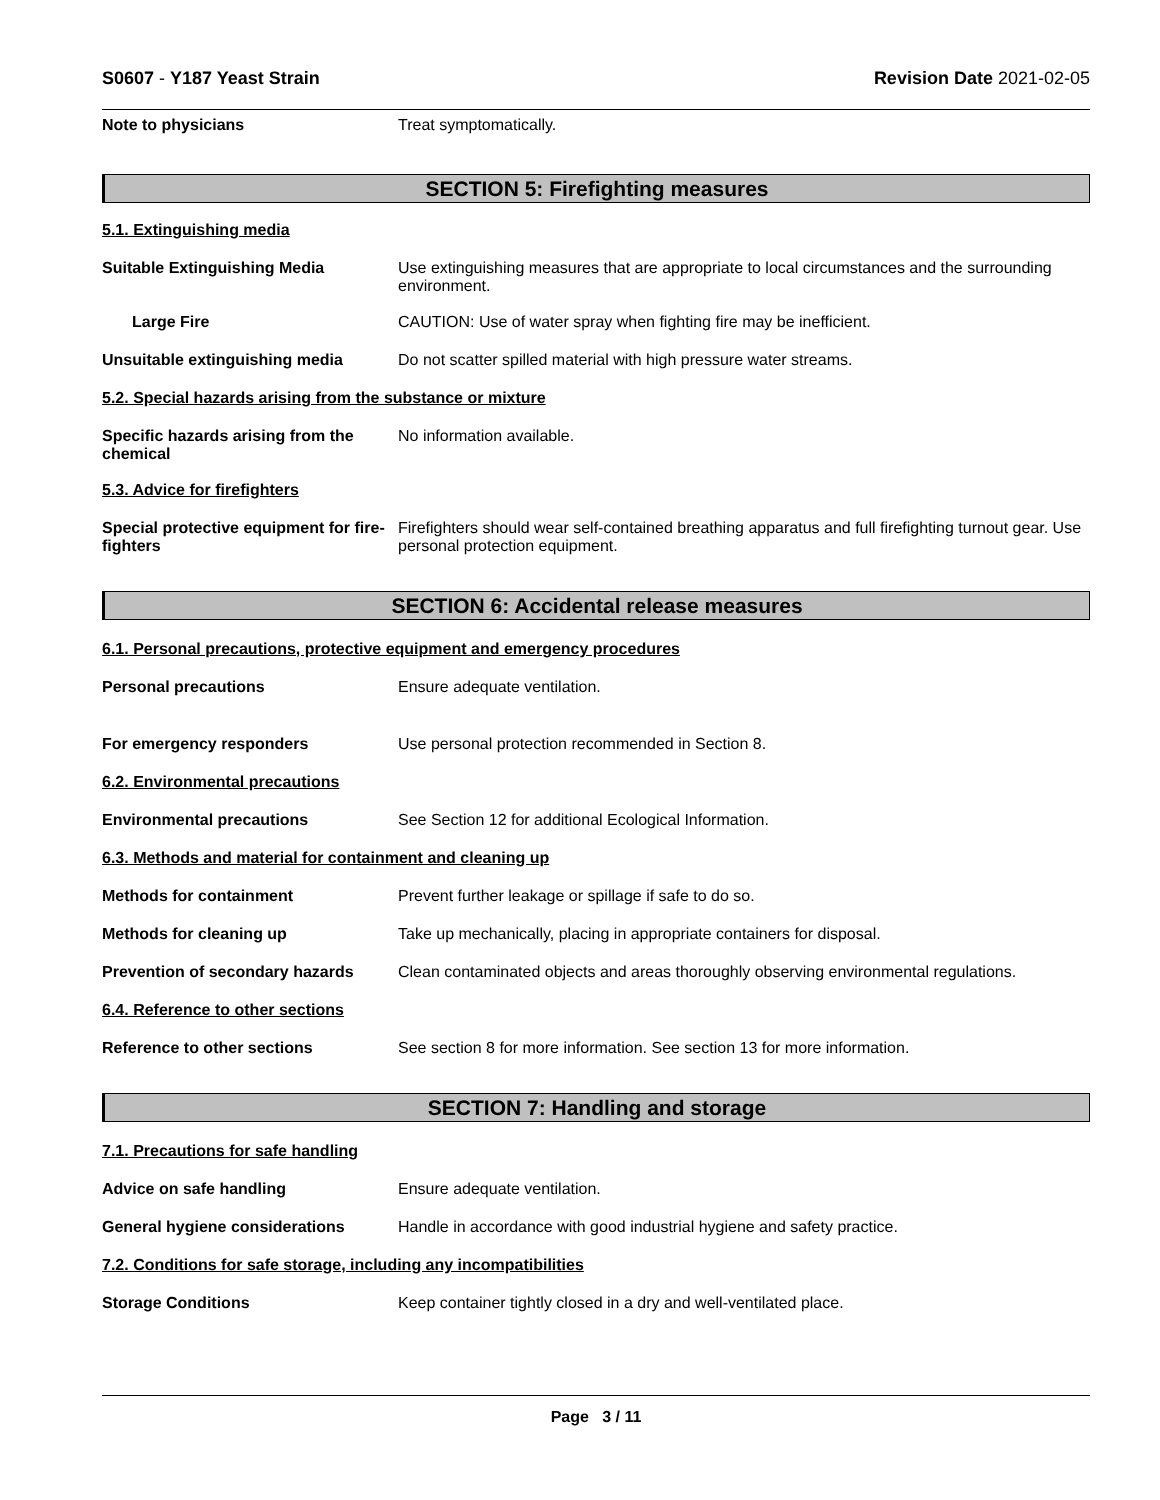S0607 - Y187 Yeast Strain Revision Date 2021-02-05
Note to physicians Treat symptomatically.
SECTION 5: Firefighting measures
5.1. Extinguishing media
Suitable Extinguishing Media Use extinguishing measures that are appropriate to local circumstances and the surrounding environment.
Large Fire CAUTION: Use of water spray when fighting fire may be inefficient.
Unsuitable extinguishing media Do not scatter spilled material with high pressure water streams.
5.2. Special hazards arising from the substance or mixture
Specific hazards arising from the chemical
No information available.
5.3. Advice for firefighters
Special protective equipment for fire-fighters
Firefighters should wear self-contained breathing apparatus and full firefighting turnout gear. Use personal protection equipment.
SECTION 6: Accidental release measures
6.1. Personal precautions, protective equipment and emergency procedures
Personal precautions Ensure adequate ventilation.
For emergency responders Use personal protection recommended in Section 8.
6.2. Environmental precautions
Environmental precautions See Section 12 for additional Ecological Information.
6.3. Methods and material for containment and cleaning up
Methods for containment Prevent further leakage or spillage if safe to do so.
Methods for cleaning up Take up mechanically, placing in appropriate containers for disposal.
Prevention of secondary hazards
Clean contaminated objects and areas thoroughly observing environmental regulations.
6.4. Reference to other sections
Reference to other sections See section 8 for more information. See section 13 for more information.
SECTION 7: Handling and storage
7.1. Precautions for safe handling
Advice on safe handling Ensure adequate ventilation.
General hygiene considerations Handle in accordance with good industrial hygiene and safety practice.
7.2. Conditions for safe storage, including any incompatibilities
Storage Conditions Keep container tightly closed in a dry and well-ventilated place.
Page 3 / 11